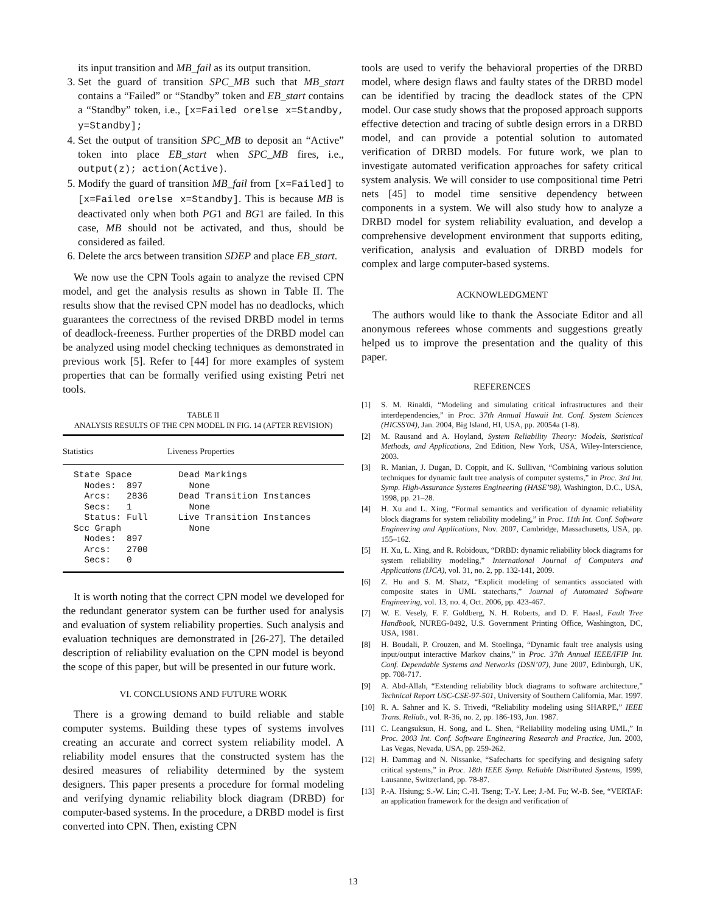its input transition and MB_fail as its output transition.
3. Set the guard of transition SPC_MB such that MB_start contains a “Failed” or “Standby” token and EB_start contains a “Standby” token, i.e., [x=Failed orelse x=Standby, y=Standby];
4. Set the output of transition SPC_MB to deposit an “Active” token into place EB_start when SPC_MB fires, i.e., output(z); action(Active).
5. Modify the guard of transition MB_fail from [x=Failed] to [x=Failed orelse x=Standby]. This is because MB is deactivated only when both PG1 and BG1 are failed. In this case, MB should not be activated, and thus, should be considered as failed.
6. Delete the arcs between transition SDEP and place EB_start.
We now use the CPN Tools again to analyze the revised CPN model, and get the analysis results as shown in Table II. The results show that the revised CPN model has no deadlocks, which guarantees the correctness of the revised DRBD model in terms of deadlock-freeness. Further properties of the DRBD model can be analyzed using model checking techniques as demonstrated in previous work [5]. Refer to [44] for more examples of system properties that can be formally verified using existing Petri net tools.
TABLE II
ANALYSIS RESULTS OF THE CPN MODEL IN FIG. 14 (AFTER REVISION)
| Statistics | Liveness Properties |
| --- | --- |
| State Space Nodes: 897 Arcs: 2836 Secs: 1 Status: Full Scc Graph Nodes: 897 Arcs: 2700 Secs: 0 | Dead Markings None Dead Transition Instances None Live Transition Instances None |
It is worth noting that the correct CPN model we developed for the redundant generator system can be further used for analysis and evaluation of system reliability properties. Such analysis and evaluation techniques are demonstrated in [26-27]. The detailed description of reliability evaluation on the CPN model is beyond the scope of this paper, but will be presented in our future work.
VI. CONCLUSIONS AND FUTURE WORK
There is a growing demand to build reliable and stable computer systems. Building these types of systems involves creating an accurate and correct system reliability model. A reliability model ensures that the constructed system has the desired measures of reliability determined by the system designers. This paper presents a procedure for formal modeling and verifying dynamic reliability block diagram (DRBD) for computer-based systems. In the procedure, a DRBD model is first converted into CPN. Then, existing CPN
tools are used to verify the behavioral properties of the DRBD model, where design flaws and faulty states of the DRBD model can be identified by tracing the deadlock states of the CPN model. Our case study shows that the proposed approach supports effective detection and tracing of subtle design errors in a DRBD model, and can provide a potential solution to automated verification of DRBD models. For future work, we plan to investigate automated verification approaches for safety critical system analysis. We will consider to use compositional time Petri nets [45] to model time sensitive dependency between components in a system. We will also study how to analyze a DRBD model for system reliability evaluation, and develop a comprehensive development environment that supports editing, verification, analysis and evaluation of DRBD models for complex and large computer-based systems.
ACKNOWLEDGMENT
The authors would like to thank the Associate Editor and all anonymous referees whose comments and suggestions greatly helped us to improve the presentation and the quality of this paper.
REFERENCES
[1] S. M. Rinaldi, “Modeling and simulating critical infrastructures and their interdependencies,” in Proc. 37th Annual Hawaii Int. Conf. System Sciences (HICSS'04), Jan. 2004, Big Island, HI, USA, pp. 20054a (1-8).
[2] M. Rausand and A. Hoyland, System Reliability Theory: Models, Statistical Methods, and Applications, 2nd Edition, New York, USA, Wiley-Interscience, 2003.
[3] R. Manian, J. Dugan, D. Coppit, and K. Sullivan, “Combining various solution techniques for dynamic fault tree analysis of computer systems,” in Proc. 3rd Int. Symp. High-Assurance Systems Engineering (HASE’98), Washington, D.C., USA, 1998, pp. 21–28.
[4] H. Xu and L. Xing, “Formal semantics and verification of dynamic reliability block diagrams for system reliability modeling,” in Proc. 11th Int. Conf. Software Engineering and Applications, Nov. 2007, Cambridge, Massachusetts, USA, pp. 155–162.
[5] H. Xu, L. Xing, and R. Robidoux, “DRBD: dynamic reliability block diagrams for system reliability modeling,” International Journal of Computers and Applications (IJCA), vol. 31, no. 2, pp. 132-141, 2009.
[6] Z. Hu and S. M. Shatz, “Explicit modeling of semantics associated with composite states in UML statecharts,” Journal of Automated Software Engineering, vol. 13, no. 4, Oct. 2006, pp. 423-467.
[7] W. E. Vesely, F. F. Goldberg, N. H. Roberts, and D. F. Haasl, Fault Tree Handbook, NUREG-0492, U.S. Government Printing Office, Washington, DC, USA, 1981.
[8] H. Boudali, P. Crouzen, and M. Stoelinga, “Dynamic fault tree analysis using input/output interactive Markov chains,” in Proc. 37th Annual IEEE/IFIP Int. Conf. Dependable Systems and Networks (DSN’07), June 2007, Edinburgh, UK, pp. 708-717.
[9] A. Abd-Allah, “Extending reliability block diagrams to software architecture,” Technical Report USC-CSE-97-501, University of Southern California, Mar. 1997.
[10] R. A. Sahner and K. S. Trivedi, “Reliability modeling using SHARPE,” IEEE Trans. Reliab., vol. R-36, no. 2, pp. 186-193, Jun. 1987.
[11] C. Leangsuksun, H. Song, and L. Shen, “Reliability modeling using UML,” In Proc. 2003 Int. Conf. Software Engineering Research and Practice, Jun. 2003, Las Vegas, Nevada, USA, pp. 259-262.
[12] H. Dammag and N. Nissanke, “Safecharts for specifying and designing safety critical systems,” in Proc. 18th IEEE Symp. Reliable Distributed Systems, 1999, Lausanne, Switzerland, pp. 78-87.
[13] P.-A. Hsiung; S.-W. Lin; C.-H. Tseng; T.-Y. Lee; J.-M. Fu; W.-B. See, “VERTAF: an application framework for the design and verification of
13